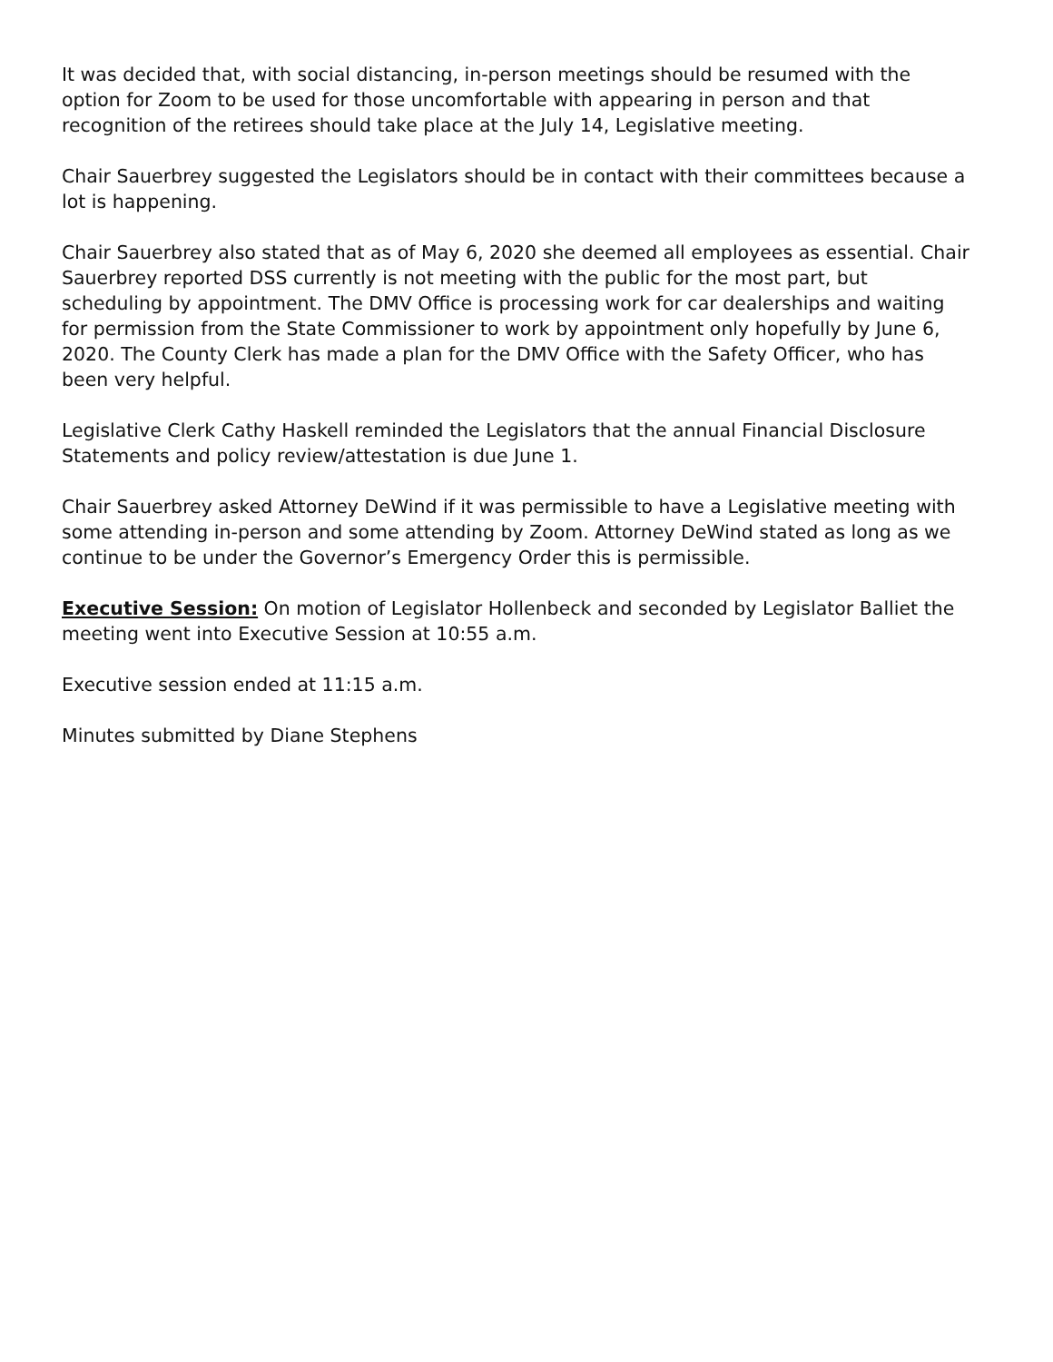It was decided that, with social distancing, in-person meetings should be resumed with the option for Zoom to be used for those uncomfortable with appearing in person and that recognition of the retirees should take place at the July 14, Legislative meeting.
Chair Sauerbrey suggested the Legislators should be in contact with their committees because a lot is happening.
Chair Sauerbrey also stated that as of May 6, 2020 she deemed all employees as essential. Chair Sauerbrey reported DSS currently is not meeting with the public for the most part, but scheduling by appointment. The DMV Office is processing work for car dealerships and waiting for permission from the State Commissioner to work by appointment only hopefully by June 6, 2020. The County Clerk has made a plan for the DMV Office with the Safety Officer, who has been very helpful.
Legislative Clerk Cathy Haskell reminded the Legislators that the annual Financial Disclosure Statements and policy review/attestation is due June 1.
Chair Sauerbrey asked Attorney DeWind if it was permissible to have a Legislative meeting with some attending in-person and some attending by Zoom. Attorney DeWind stated as long as we continue to be under the Governor’s Emergency Order this is permissible.
Executive Session: On motion of Legislator Hollenbeck and seconded by Legislator Balliet the meeting went into Executive Session at 10:55 a.m.
Executive session ended at 11:15 a.m.
Minutes submitted by Diane Stephens